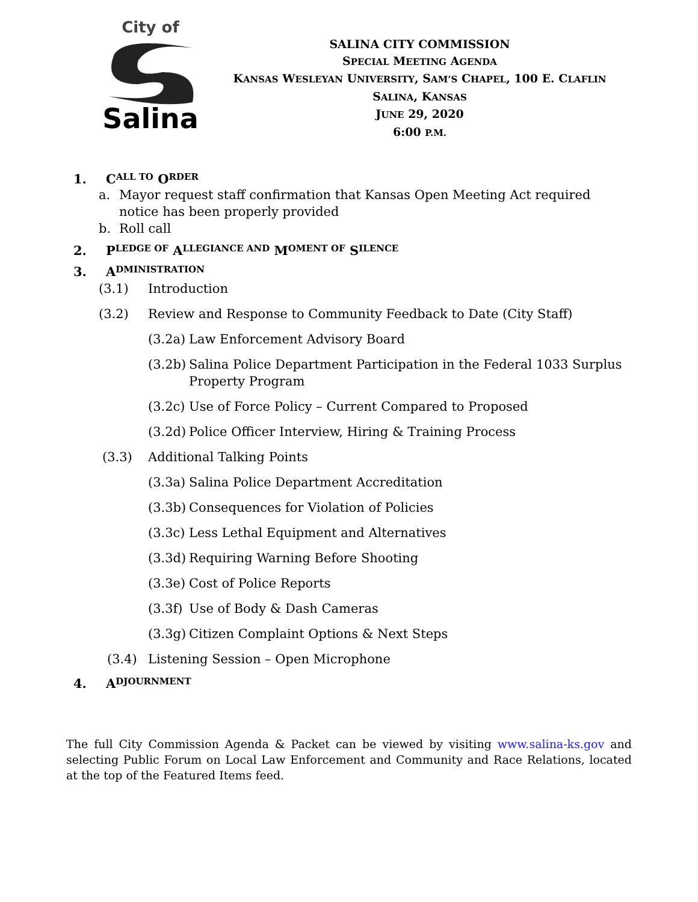City of
Salina
SALINA CITY COMMISSION
SPECIAL MEETING AGENDA
KANSAS WESLEYAN UNIVERSITY, SAM’S CHAPEL, 100 E. CLAFLIN
SALINA, KANSAS
JUNE 29, 2020
6:00 P.M.
1. C ALL TO O RDER
a. Mayor request staff confirmation that Kansas Open Meeting Act required notice has been properly provided
b. Roll call
2. P LEDGE OF A LLEGIANCE AND M OMENT OF S ILENCE
3. A DMINISTRATION
(3.1) Introduction
(3.2) Review and Response to Community Feedback to Date (City Staff)
(3.2a) Law Enforcement Advisory Board
(3.2b) Salina Police Department Participation in the Federal 1033 Surplus Property Program
(3.2c) Use of Force Policy – Current Compared to Proposed
(3.2d) Police Officer Interview, Hiring & Training Process
(3.3) Additional Talking Points
(3.3a) Salina Police Department Accreditation
(3.3b) Consequences for Violation of Policies
(3.3c) Less Lethal Equipment and Alternatives
(3.3d) Requiring Warning Before Shooting
(3.3e) Cost of Police Reports
(3.3f) Use of Body & Dash Cameras
(3.3g) Citizen Complaint Options & Next Steps
(3.4) Listening Session – Open Microphone
4. A DJOURNMENT
The full City Commission Agenda & Packet can be viewed by visiting www.salina-ks.gov and selecting Public Forum on Local Law Enforcement and Community and Race Relations, located at the top of the Featured Items feed.